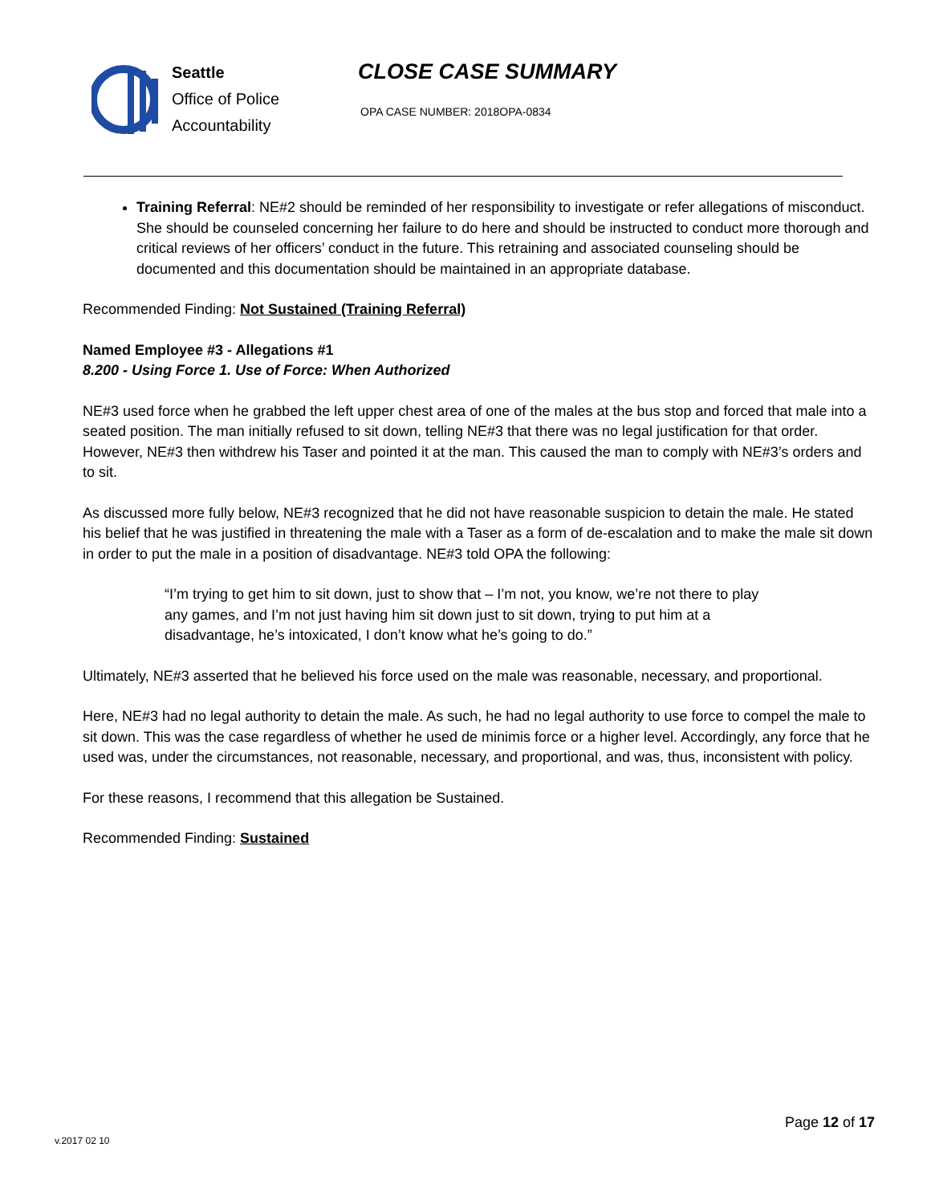Seattle
Office of Police
Accountability
CLOSE CASE SUMMARY
OPA CASE NUMBER: 2018OPA-0834
Training Referral: NE#2 should be reminded of her responsibility to investigate or refer allegations of misconduct. She should be counseled concerning her failure to do here and should be instructed to conduct more thorough and critical reviews of her officers’ conduct in the future. This retraining and associated counseling should be documented and this documentation should be maintained in an appropriate database.
Recommended Finding: Not Sustained (Training Referral)
Named Employee #3 - Allegations #1
8.200 - Using Force 1. Use of Force: When Authorized
NE#3 used force when he grabbed the left upper chest area of one of the males at the bus stop and forced that male into a seated position. The man initially refused to sit down, telling NE#3 that there was no legal justification for that order. However, NE#3 then withdrew his Taser and pointed it at the man. This caused the man to comply with NE#3’s orders and to sit.
As discussed more fully below, NE#3 recognized that he did not have reasonable suspicion to detain the male. He stated his belief that he was justified in threatening the male with a Taser as a form of de-escalation and to make the male sit down in order to put the male in a position of disadvantage. NE#3 told OPA the following:
“I’m trying to get him to sit down, just to show that – I’m not, you know, we’re not there to play any games, and I’m not just having him sit down just to sit down, trying to put him at a disadvantage, he’s intoxicated, I don’t know what he’s going to do.”
Ultimately, NE#3 asserted that he believed his force used on the male was reasonable, necessary, and proportional.
Here, NE#3 had no legal authority to detain the male. As such, he had no legal authority to use force to compel the male to sit down. This was the case regardless of whether he used de minimis force or a higher level. Accordingly, any force that he used was, under the circumstances, not reasonable, necessary, and proportional, and was, thus, inconsistent with policy.
For these reasons, I recommend that this allegation be Sustained.
Recommended Finding: Sustained
Page 12 of 17
v.2017 02 10